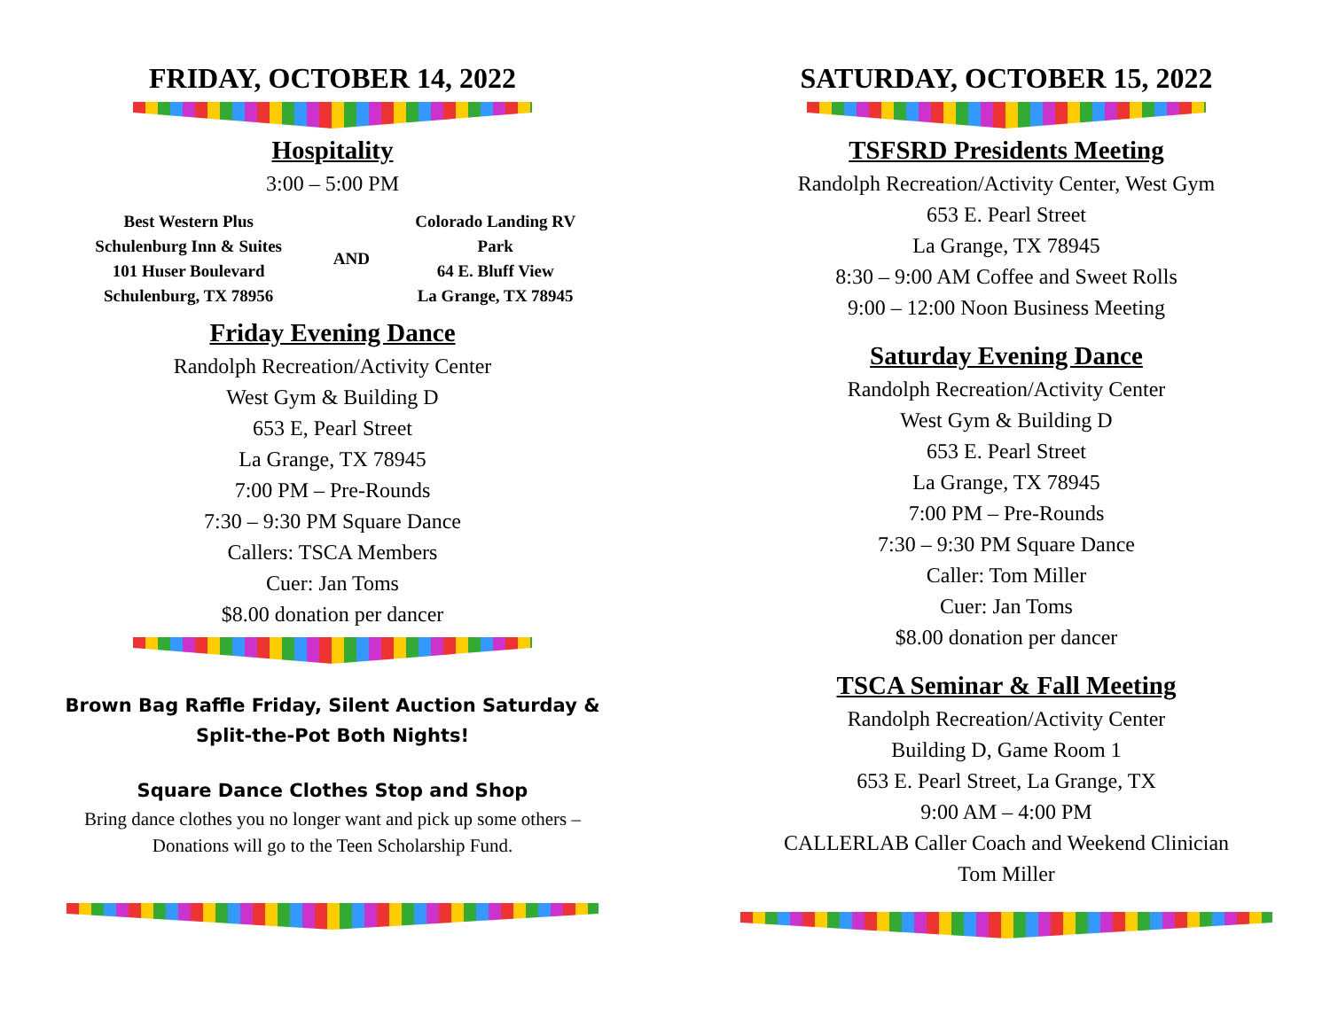FRIDAY, OCTOBER 14, 2022
Hospitality
3:00 – 5:00 PM
| Best Western Plus Schulenburg Inn & Suites 101 Huser Boulevard Schulenburg, TX 78956 | AND | Colorado Landing RV Park 64 E. Bluff View La Grange, TX 78945 |
Friday Evening Dance
Randolph Recreation/Activity Center
West Gym & Building D
653 E, Pearl Street
La Grange, TX 78945
7:00 PM – Pre-Rounds
7:30 – 9:30 PM Square Dance
Callers: TSCA Members
Cuer: Jan Toms
$8.00 donation per dancer
Brown Bag Raffle Friday, Silent Auction Saturday & Split-the-Pot Both Nights!
Square Dance Clothes Stop and Shop
Bring dance clothes you no longer want and pick up some others –
Donations will go to the Teen Scholarship Fund.
SATURDAY, OCTOBER 15, 2022
TSFSRD Presidents Meeting
Randolph Recreation/Activity Center, West Gym
653 E. Pearl Street
La Grange, TX 78945
8:30 – 9:00 AM Coffee and Sweet Rolls
9:00 – 12:00 Noon Business Meeting
Saturday Evening Dance
Randolph Recreation/Activity Center
West Gym & Building D
653 E. Pearl Street
La Grange, TX 78945
7:00 PM – Pre-Rounds
7:30 – 9:30 PM Square Dance
Caller: Tom Miller
Cuer: Jan Toms
$8.00 donation per dancer
TSCA Seminar & Fall Meeting
Randolph Recreation/Activity Center
Building D, Game Room 1
653 E. Pearl Street, La Grange, TX
9:00 AM – 4:00 PM
CALLERLAB Caller Coach and Weekend Clinician
Tom Miller